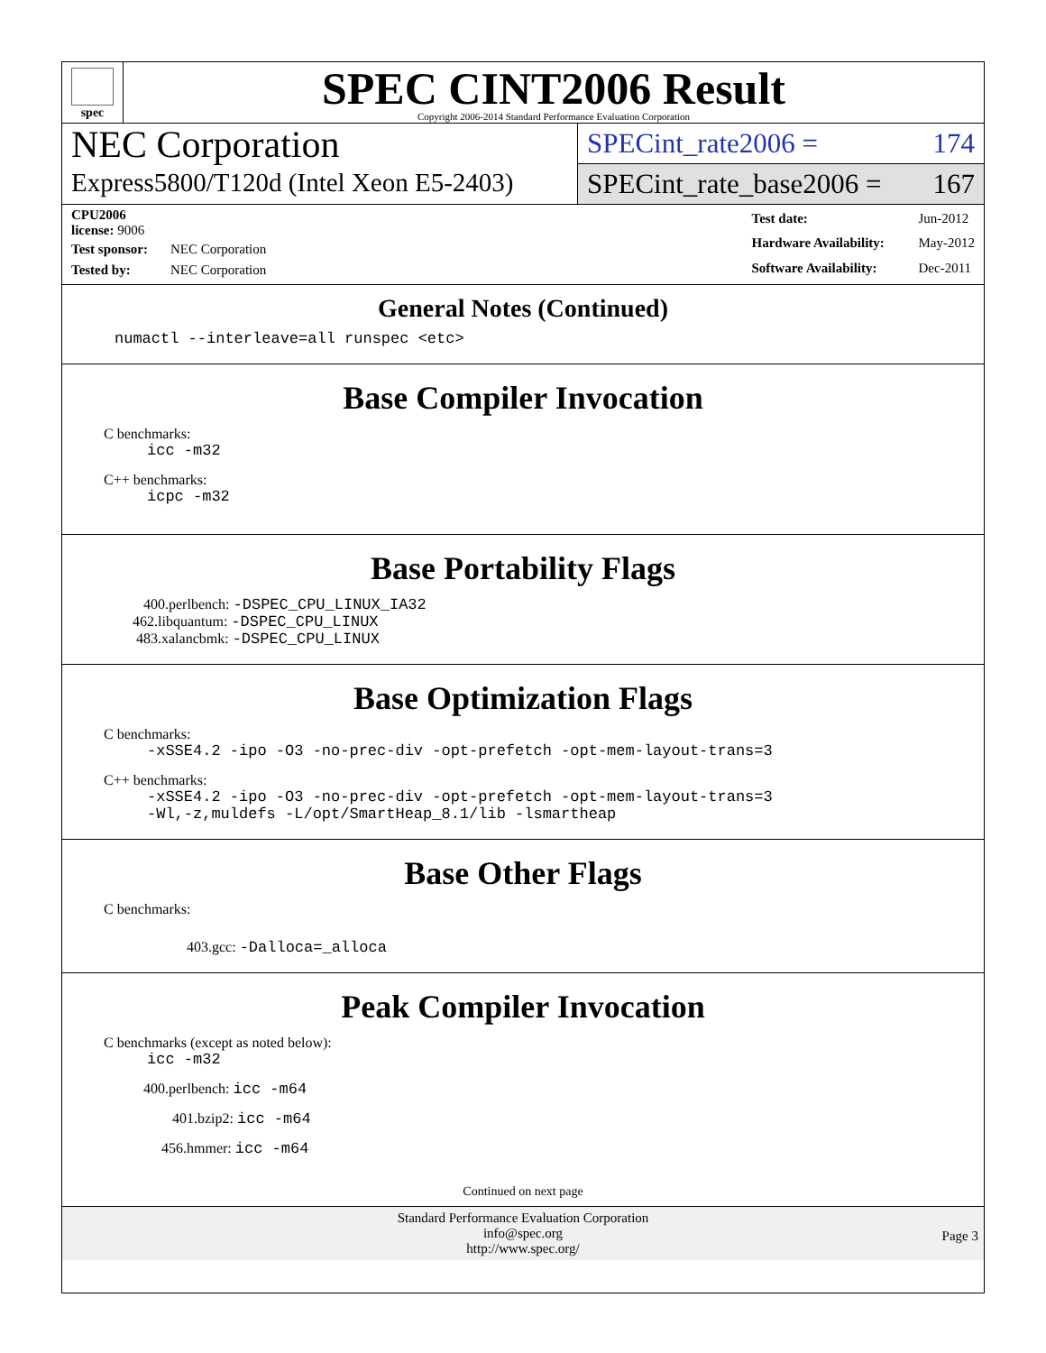spec
SPEC CINT2006 Result
Copyright 2006-2014 Standard Performance Evaluation Corporation
NEC Corporation
Express5800/T120d (Intel Xeon E5-2403)
SPECint_rate2006 = 174
SPECint_rate_base2006 = 167
| CPU2006 license: 9006 | |
| Test sponsor: | NEC Corporation |
| Tested by: | NEC Corporation |
| Test date: | Jun-2012 |
| Hardware Availability: | May-2012 |
| Software Availability: | Dec-2011 |
General Notes (Continued)
numactl --interleave=all runspec <etc>
Base Compiler Invocation
C benchmarks:
icc -m32
C++ benchmarks:
icpc -m32
Base Portability Flags
400.perlbench: -DSPEC_CPU_LINUX_IA32
462.libquantum: -DSPEC_CPU_LINUX
483.xalancbmk: -DSPEC_CPU_LINUX
Base Optimization Flags
C benchmarks:
-xSSE4.2 -ipo -O3 -no-prec-div -opt-prefetch -opt-mem-layout-trans=3
C++ benchmarks:
-xSSE4.2 -ipo -O3 -no-prec-div -opt-prefetch -opt-mem-layout-trans=3
-Wl,-z,muldefs -L/opt/SmartHeap_8.1/lib -lsmartheap
Base Other Flags
C benchmarks:
403.gcc: -Dalloca=_alloca
Peak Compiler Invocation
C benchmarks (except as noted below):
icc -m32
400.perlbench: icc -m64
401.bzip2: icc -m64
456.hmmer: icc -m64
Continued on next page
Standard Performance Evaluation Corporation
info@spec.org
http://www.spec.org/
Page 3